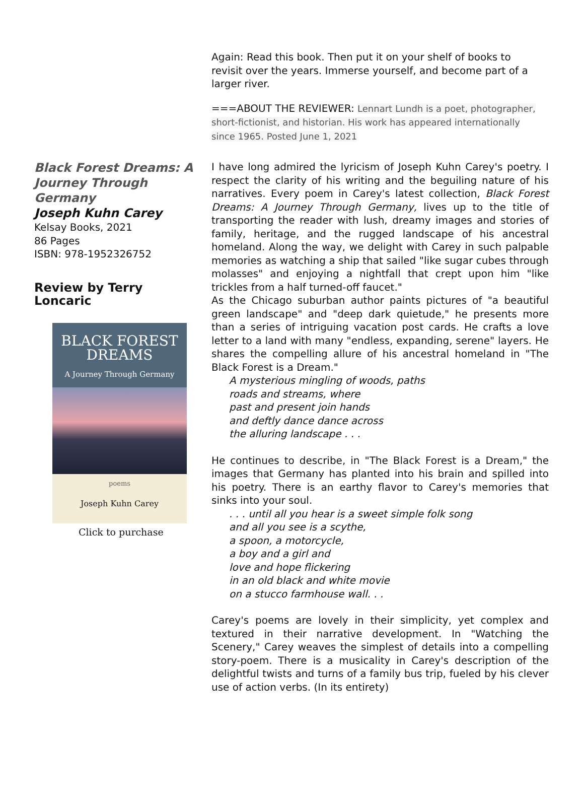Again: Read this book. Then put it on your shelf of books to revisit over the years. Immerse yourself, and become part of a larger river.
===ABOUT THE REVIEWER: Lennart Lundh is a poet, photographer, short-fictionist, and historian. His work has appeared internationally since 1965. Posted June 1, 2021
Black Forest Dreams: A Journey Through Germany
Joseph Kuhn Carey
Kelsay Books, 2021
86 Pages
ISBN: 978-1952326752
Review by Terry Loncaric
BLACK FOREST
DREAMS
A Journey Through Germany
poems
Joseph Kuhn Carey
Click to purchase
I have long admired the lyricism of Joseph Kuhn Carey's poetry. I respect the clarity of his writing and the beguiling nature of his narratives. Every poem in Carey's latest collection, Black Forest Dreams: A Journey Through Germany, lives up to the title of transporting the reader with lush, dreamy images and stories of family, heritage, and the rugged landscape of his ancestral homeland. Along the way, we delight with Carey in such palpable memories as watching a ship that sailed "like sugar cubes through molasses" and enjoying a nightfall that crept upon him "like trickles from a half turned-off faucet."
As the Chicago suburban author paints pictures of "a beautiful green landscape" and "deep dark quietude," he presents more than a series of intriguing vacation post cards. He crafts a love letter to a land with many "endless, expanding, serene" layers. He shares the compelling allure of his ancestral homeland in "The Black Forest is a Dream."
A mysterious mingling of woods, paths
roads and streams, where
past and present join hands
and deftly dance dance across
the alluring landscape . . .
He continues to describe, in "The Black Forest is a Dream," the images that Germany has planted into his brain and spilled into his poetry. There is an earthy flavor to Carey's memories that sinks into your soul.
. . . until all you hear is a sweet simple folk song
and all you see is a scythe,
a spoon, a motorcycle,
a boy and a girl and
love and hope flickering
in an old black and white movie
on a stucco farmhouse wall. . .
Carey's poems are lovely in their simplicity, yet complex and textured in their narrative development. In "Watching the Scenery," Carey weaves the simplest of details into a compelling story-poem. There is a musicality in Carey's description of the delightful twists and turns of a family bus trip, fueled by his clever use of action verbs. (In its entirety)